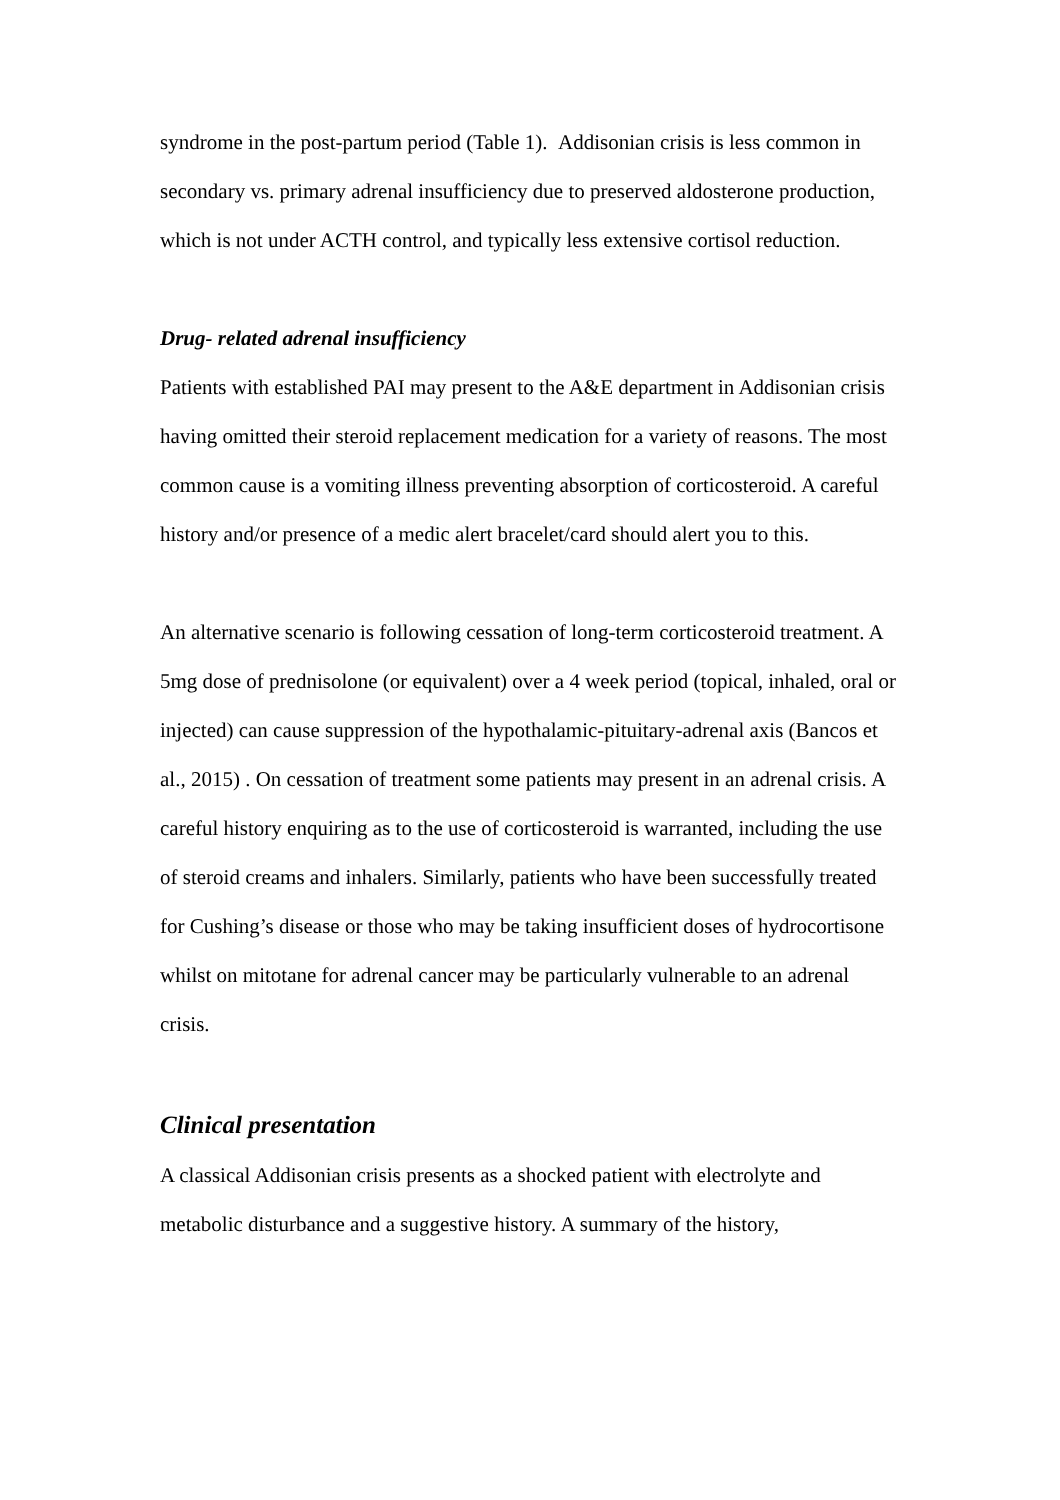syndrome in the post-partum period (Table 1). Addisonian crisis is less common in secondary vs. primary adrenal insufficiency due to preserved aldosterone production, which is not under ACTH control, and typically less extensive cortisol reduction.
Drug- related adrenal insufficiency
Patients with established PAI may present to the A&E department in Addisonian crisis having omitted their steroid replacement medication for a variety of reasons. The most common cause is a vomiting illness preventing absorption of corticosteroid. A careful history and/or presence of a medic alert bracelet/card should alert you to this.
An alternative scenario is following cessation of long-term corticosteroid treatment. A 5mg dose of prednisolone (or equivalent) over a 4 week period (topical, inhaled, oral or injected) can cause suppression of the hypothalamic-pituitary-adrenal axis (Bancos et al., 2015) . On cessation of treatment some patients may present in an adrenal crisis. A careful history enquiring as to the use of corticosteroid is warranted, including the use of steroid creams and inhalers. Similarly, patients who have been successfully treated for Cushing’s disease or those who may be taking insufficient doses of hydrocortisone whilst on mitotane for adrenal cancer may be particularly vulnerable to an adrenal crisis.
Clinical presentation
A classical Addisonian crisis presents as a shocked patient with electrolyte and metabolic disturbance and a suggestive history. A summary of the history,